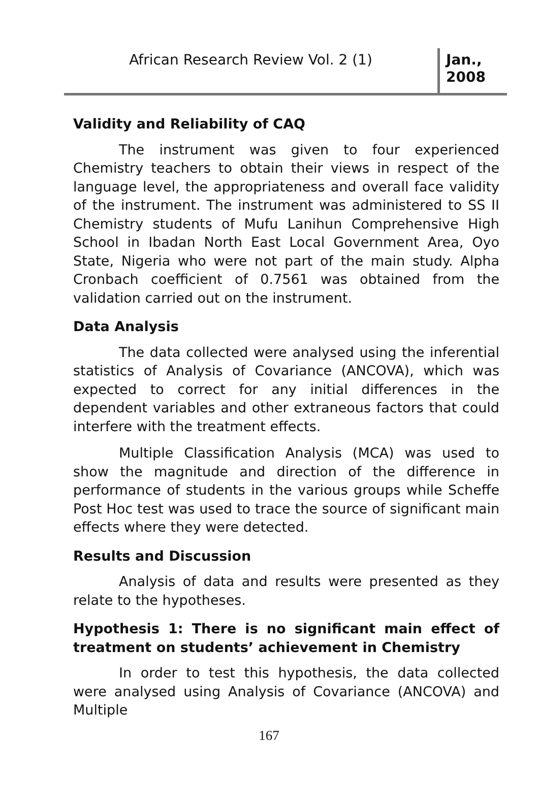African Research Review Vol. 2 (1)
Jan.,
2008
Validity and Reliability of CAQ
The instrument was given to four experienced Chemistry teachers to obtain their views in respect of the language level, the appropriateness and overall face validity of the instrument. The instrument was administered to SS II Chemistry students of Mufu Lanihun Comprehensive High School in Ibadan North East Local Government Area, Oyo State, Nigeria who were not part of the main study. Alpha Cronbach coefficient of 0.7561 was obtained from the validation carried out on the instrument.
Data Analysis
The data collected were analysed using the inferential statistics of Analysis of Covariance (ANCOVA), which was expected to correct for any initial differences in the dependent variables and other extraneous factors that could interfere with the treatment effects.
Multiple Classification Analysis (MCA) was used to show the magnitude and direction of the difference in performance of students in the various groups while Scheffe Post Hoc test was used to trace the source of significant main effects where they were detected.
Results and Discussion
Analysis of data and results were presented as they relate to the hypotheses.
Hypothesis 1: There is no significant main effect of treatment on students’ achievement in Chemistry
In order to test this hypothesis, the data collected were analysed using Analysis of Covariance (ANCOVA) and Multiple
167